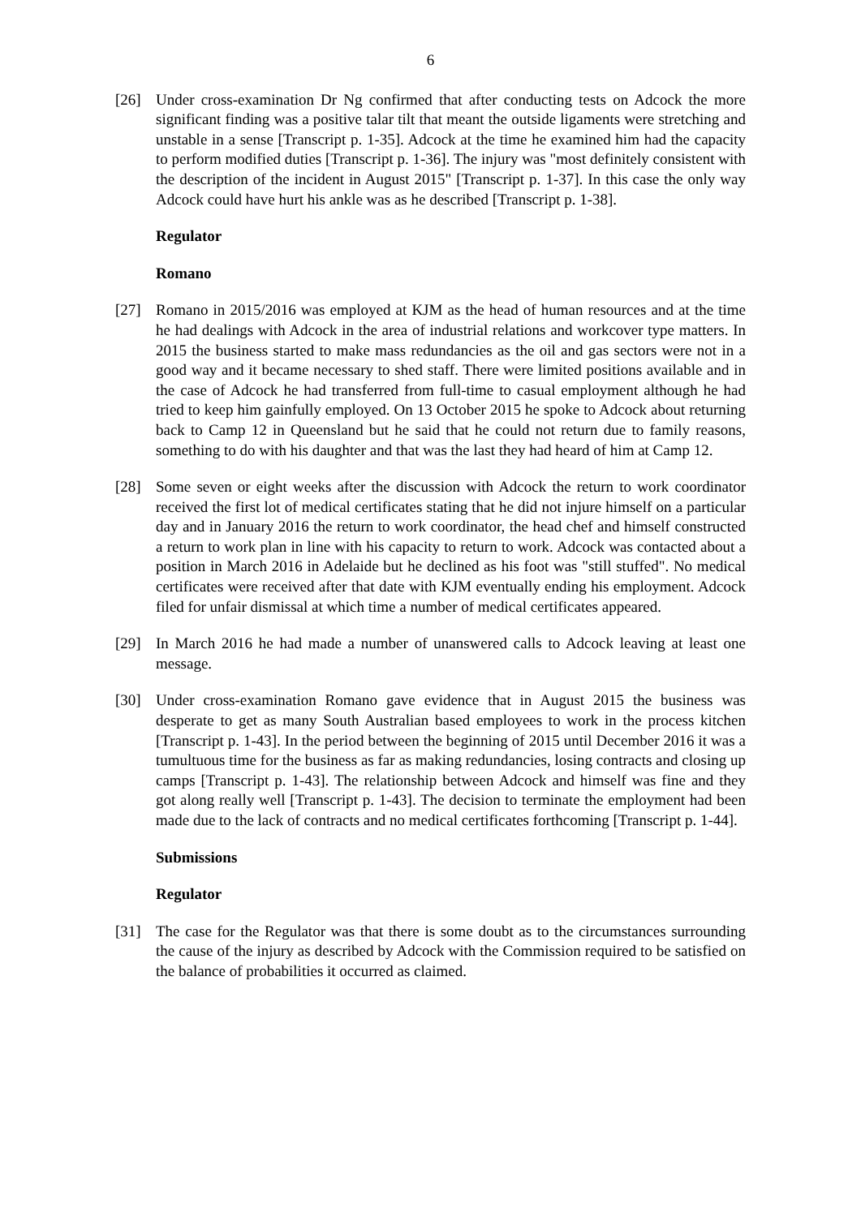6
[26] Under cross-examination Dr Ng confirmed that after conducting tests on Adcock the more significant finding was a positive talar tilt that meant the outside ligaments were stretching and unstable in a sense [Transcript p. 1-35]. Adcock at the time he examined him had the capacity to perform modified duties [Transcript p. 1-36]. The injury was "most definitely consistent with the description of the incident in August 2015" [Transcript p. 1-37]. In this case the only way Adcock could have hurt his ankle was as he described [Transcript p. 1-38].
Regulator
Romano
[27] Romano in 2015/2016 was employed at KJM as the head of human resources and at the time he had dealings with Adcock in the area of industrial relations and workcover type matters. In 2015 the business started to make mass redundancies as the oil and gas sectors were not in a good way and it became necessary to shed staff. There were limited positions available and in the case of Adcock he had transferred from full-time to casual employment although he had tried to keep him gainfully employed. On 13 October 2015 he spoke to Adcock about returning back to Camp 12 in Queensland but he said that he could not return due to family reasons, something to do with his daughter and that was the last they had heard of him at Camp 12.
[28] Some seven or eight weeks after the discussion with Adcock the return to work coordinator received the first lot of medical certificates stating that he did not injure himself on a particular day and in January 2016 the return to work coordinator, the head chef and himself constructed a return to work plan in line with his capacity to return to work. Adcock was contacted about a position in March 2016 in Adelaide but he declined as his foot was "still stuffed". No medical certificates were received after that date with KJM eventually ending his employment. Adcock filed for unfair dismissal at which time a number of medical certificates appeared.
[29] In March 2016 he had made a number of unanswered calls to Adcock leaving at least one message.
[30] Under cross-examination Romano gave evidence that in August 2015 the business was desperate to get as many South Australian based employees to work in the process kitchen [Transcript p. 1-43]. In the period between the beginning of 2015 until December 2016 it was a tumultuous time for the business as far as making redundancies, losing contracts and closing up camps [Transcript p. 1-43]. The relationship between Adcock and himself was fine and they got along really well [Transcript p. 1-43]. The decision to terminate the employment had been made due to the lack of contracts and no medical certificates forthcoming [Transcript p. 1-44].
Submissions
Regulator
[31] The case for the Regulator was that there is some doubt as to the circumstances surrounding the cause of the injury as described by Adcock with the Commission required to be satisfied on the balance of probabilities it occurred as claimed.